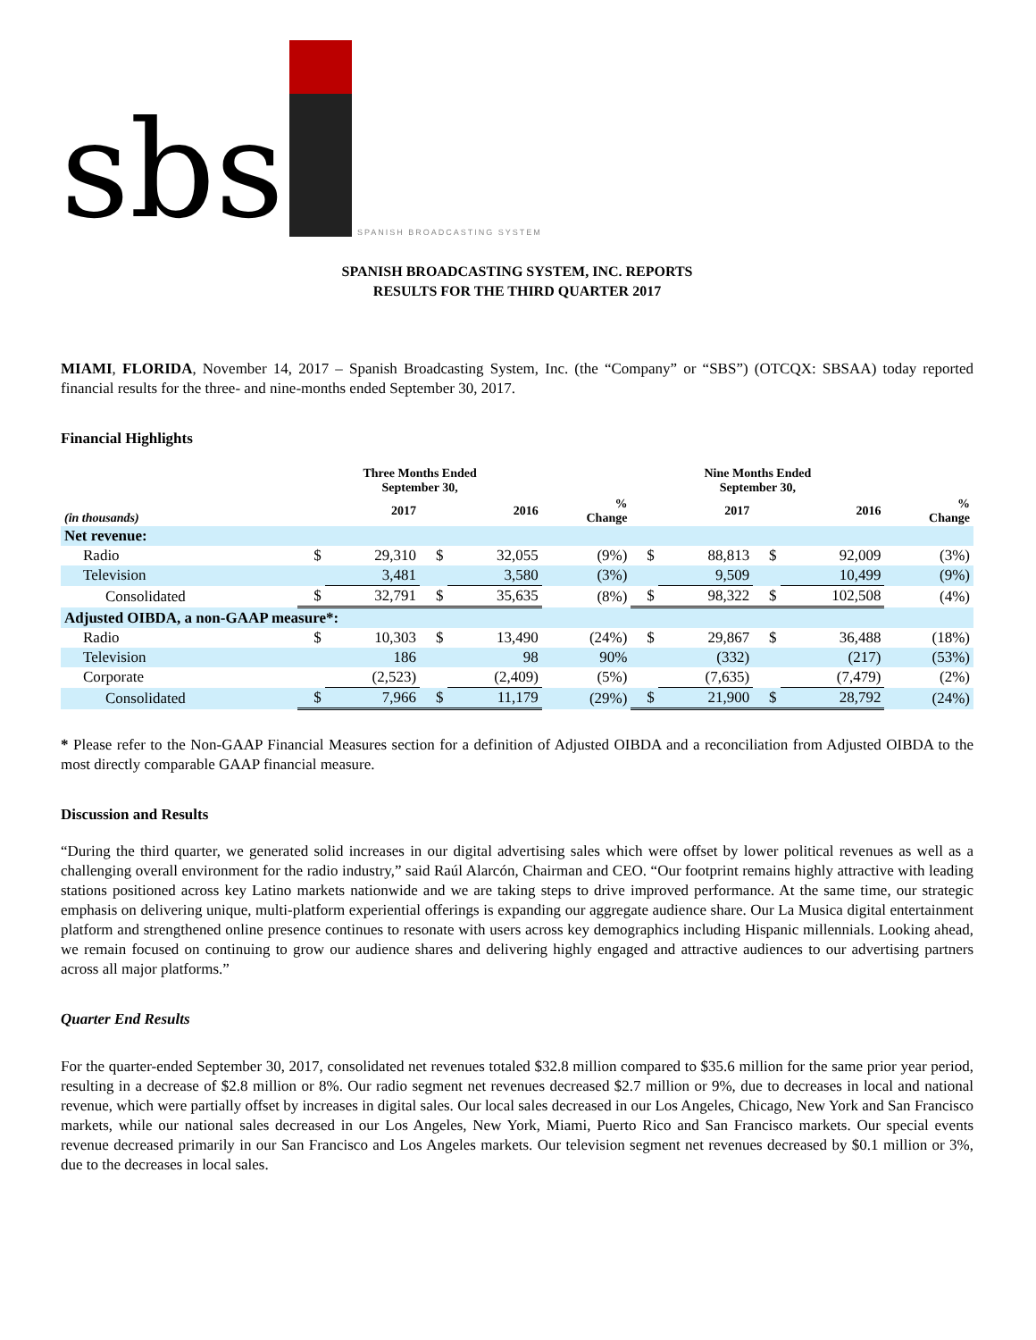sbs SPANISH BROADCASTING SYSTEM
SPANISH BROADCASTING SYSTEM, INC. REPORTS
RESULTS FOR THE THIRD QUARTER 2017
MIAMI, FLORIDA, November 14, 2017 – Spanish Broadcasting System, Inc. (the “Company” or “SBS”) (OTCQX: SBSAA) today reported financial results for the three- and nine-months ended September 30, 2017.
Financial Highlights
| (in thousands) | Three Months Ended September 30, | | | | | Nine Months Ended September 30, | | | | |
| --- | --- | --- | --- | --- | --- | --- | --- | --- | --- | --- |
| | | 2017 | | 2016 | % Change | | 2017 | | 2016 | % Change |
| Net revenue: | | | | | | | | | | |
| Radio | $ | 29,310 | $ | 32,055 | (9%) | $ | 88,813 | $ | 92,009 | (3%) |
| Television | | 3,481 | | 3,580 | (3%) | | 9,509 | | 10,499 | (9%) |
| Consolidated | $ | 32,791 | $ | 35,635 | (8%) | $ | 98,322 | $ | 102,508 | (4%) |
| Adjusted OIBDA, a non-GAAP measure*: | | | | | | | | | | |
| Radio | $ | 10,303 | $ | 13,490 | (24%) | $ | 29,867 | $ | 36,488 | (18%) |
| Television | | 186 | | 98 | 90% | | (332) | | (217) | (53%) |
| Corporate | | (2,523) | | (2,409) | (5%) | | (7,635) | | (7,479) | (2%) |
| Consolidated | $ | 7,966 | $ | 11,179 | (29%) | $ | 21,900 | $ | 28,792 | (24%) |
* Please refer to the Non-GAAP Financial Measures section for a definition of Adjusted OIBDA and a reconciliation from Adjusted OIBDA to the most directly comparable GAAP financial measure.
Discussion and Results
“During the third quarter, we generated solid increases in our digital advertising sales which were offset by lower political revenues as well as a challenging overall environment for the radio industry,” said Raúl Alarcón, Chairman and CEO. “Our footprint remains highly attractive with leading stations positioned across key Latino markets nationwide and we are taking steps to drive improved performance. At the same time, our strategic emphasis on delivering unique, multi-platform experiential offerings is expanding our aggregate audience share. Our La Musica digital entertainment platform and strengthened online presence continues to resonate with users across key demographics including Hispanic millennials. Looking ahead, we remain focused on continuing to grow our audience shares and delivering highly engaged and attractive audiences to our advertising partners across all major platforms.”
Quarter End Results
For the quarter-ended September 30, 2017, consolidated net revenues totaled $32.8 million compared to $35.6 million for the same prior year period, resulting in a decrease of $2.8 million or 8%. Our radio segment net revenues decreased $2.7 million or 9%, due to decreases in local and national revenue, which were partially offset by increases in digital sales. Our local sales decreased in our Los Angeles, Chicago, New York and San Francisco markets, while our national sales decreased in our Los Angeles, New York, Miami, Puerto Rico and San Francisco markets. Our special events revenue decreased primarily in our San Francisco and Los Angeles markets. Our television segment net revenues decreased by $0.1 million or 3%, due to the decreases in local sales.